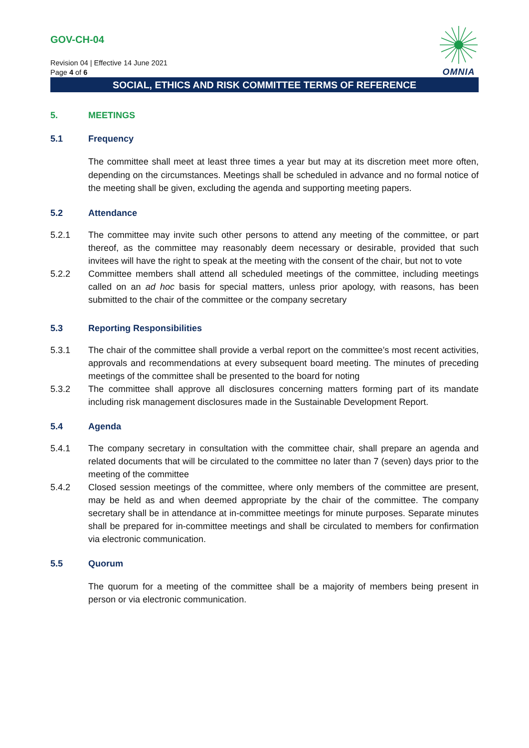OMNIA
GOV-CH-04
Revision 04 | Effective 14 June 2021
Page 4 of 6
SOCIAL, ETHICS AND RISK COMMITTEE TERMS OF REFERENCE
5. MEETINGS
5.1 Frequency
The committee shall meet at least three times a year but may at its discretion meet more often, depending on the circumstances. Meetings shall be scheduled in advance and no formal notice of the meeting shall be given, excluding the agenda and supporting meeting papers.
5.2 Attendance
5.2.1 The committee may invite such other persons to attend any meeting of the committee, or part thereof, as the committee may reasonably deem necessary or desirable, provided that such invitees will have the right to speak at the meeting with the consent of the chair, but not to vote
5.2.2 Committee members shall attend all scheduled meetings of the committee, including meetings called on an ad hoc basis for special matters, unless prior apology, with reasons, has been submitted to the chair of the committee or the company secretary
5.3 Reporting Responsibilities
5.3.1 The chair of the committee shall provide a verbal report on the committee’s most recent activities, approvals and recommendations at every subsequent board meeting. The minutes of preceding meetings of the committee shall be presented to the board for noting
5.3.2 The committee shall approve all disclosures concerning matters forming part of its mandate including risk management disclosures made in the Sustainable Development Report.
5.4 Agenda
5.4.1 The company secretary in consultation with the committee chair, shall prepare an agenda and related documents that will be circulated to the committee no later than 7 (seven) days prior to the meeting of the committee
5.4.2 Closed session meetings of the committee, where only members of the committee are present, may be held as and when deemed appropriate by the chair of the committee. The company secretary shall be in attendance at in-committee meetings for minute purposes. Separate minutes shall be prepared for in-committee meetings and shall be circulated to members for confirmation via electronic communication.
5.5 Quorum
The quorum for a meeting of the committee shall be a majority of members being present in person or via electronic communication.